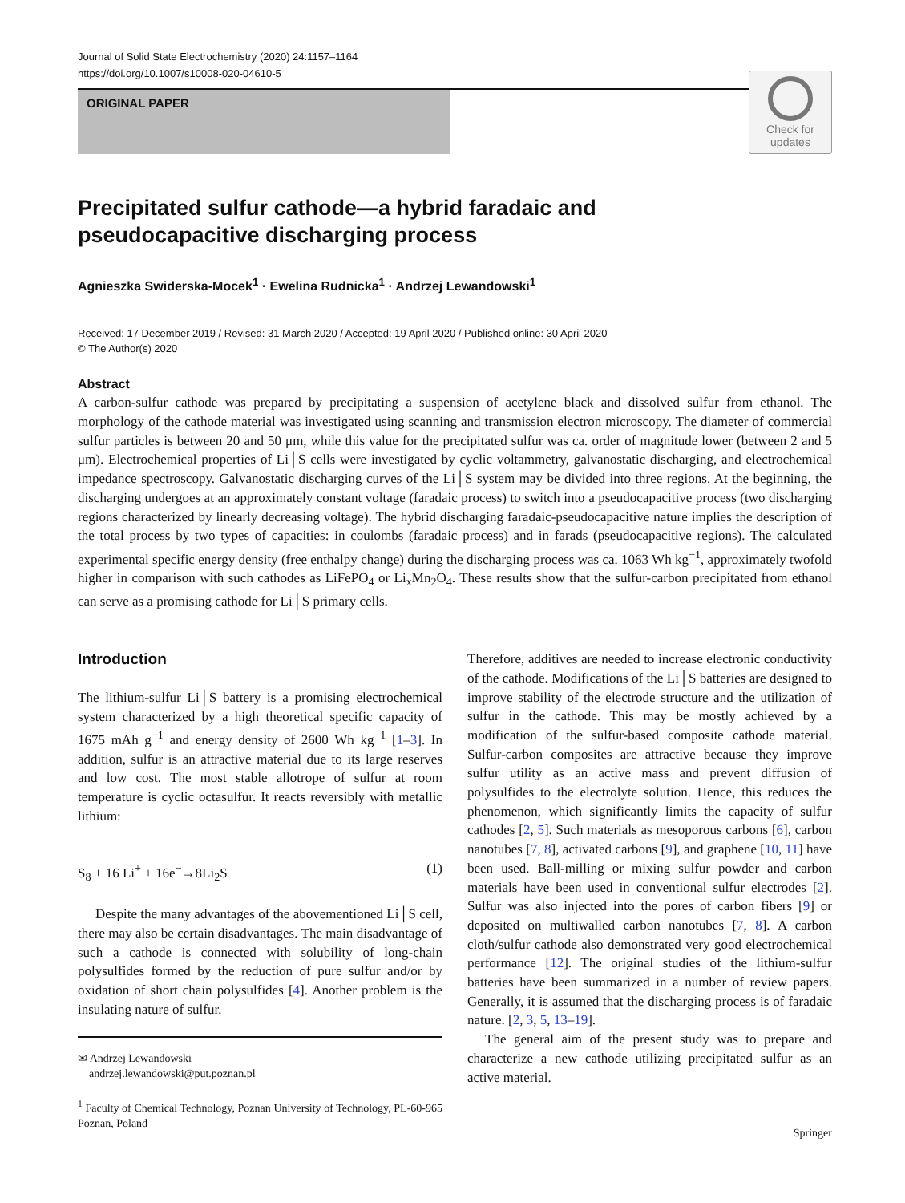Journal of Solid State Electrochemistry (2020) 24:1157–1164
https://doi.org/10.1007/s10008-020-04610-5
ORIGINAL PAPER
Check for updates
Precipitated sulfur cathode—a hybrid faradaic and pseudocapacitive discharging process
Agnieszka Swiderska-Mocek<sup>1</sup> · Ewelina Rudnicka<sup>1</sup> · Andrzej Lewandowski<sup>1</sup>
Received: 17 December 2019 / Revised: 31 March 2020 / Accepted: 19 April 2020 / Published online: 30 April 2020
© The Author(s) 2020
Abstract
A carbon-sulfur cathode was prepared by precipitating a suspension of acetylene black and dissolved sulfur from ethanol. The morphology of the cathode material was investigated using scanning and transmission electron microscopy. The diameter of commercial sulfur particles is between 20 and 50 μm, while this value for the precipitated sulfur was ca. order of magnitude lower (between 2 and 5 μm). Electrochemical properties of Li│S cells were investigated by cyclic voltammetry, galvanostatic discharging, and electrochemical impedance spectroscopy. Galvanostatic discharging curves of the Li│S system may be divided into three regions. At the beginning, the discharging undergoes at an approximately constant voltage (faradaic process) to switch into a pseudocapacitive process (two discharging regions characterized by linearly decreasing voltage). The hybrid discharging faradaic-pseudocapacitive nature implies the description of the total process by two types of capacities: in coulombs (faradaic process) and in farads (pseudocapacitive regions). The calculated experimental specific energy density (free enthalpy change) during the discharging process was ca. 1063 Wh kg<sup>−1</sup>, approximately twofold higher in comparison with such cathodes as LiFePO<sub>4</sub> or Li<sub>x</sub>Mn<sub>2</sub>O<sub>4</sub>. These results show that the sulfur-carbon precipitated from ethanol can serve as a promising cathode for Li│S primary cells.
Introduction
The lithium-sulfur Li│S battery is a promising electrochemical system characterized by a high theoretical specific capacity of 1675 mAh g<sup>−1</sup> and energy density of 2600 Wh kg<sup>−1</sup> [1–3]. In addition, sulfur is an attractive material due to its large reserves and low cost. The most stable allotrope of sulfur at room temperature is cyclic octasulfur. It reacts reversibly with metallic lithium:
S<sub>8</sub> + 16 Li<sup>+</sup> + 16e<sup>−</sup>→8Li<sub>2</sub>S (1)
Despite the many advantages of the abovementioned Li│S cell, there may also be certain disadvantages. The main disadvantage of such a cathode is connected with solubility of long-chain polysulfides formed by the reduction of pure sulfur and/or by oxidation of short chain polysulfides [4]. Another problem is the insulating nature of sulfur.
✉ Andrzej Lewandowski
andrzej.lewandowski@put.poznan.pl
<sup>1</sup> Faculty of Chemical Technology, Poznan University of Technology, PL-60-965 Poznan, Poland
Therefore, additives are needed to increase electronic conductivity of the cathode. Modifications of the Li│S batteries are designed to improve stability of the electrode structure and the utilization of sulfur in the cathode. This may be mostly achieved by a modification of the sulfur-based composite cathode material. Sulfur-carbon composites are attractive because they improve sulfur utility as an active mass and prevent diffusion of polysulfides to the electrolyte solution. Hence, this reduces the phenomenon, which significantly limits the capacity of sulfur cathodes [2, 5]. Such materials as mesoporous carbons [6], carbon nanotubes [7, 8], activated carbons [9], and graphene [10, 11] have been used. Ball-milling or mixing sulfur powder and carbon materials have been used in conventional sulfur electrodes [2]. Sulfur was also injected into the pores of carbon fibers [9] or deposited on multiwalled carbon nanotubes [7, 8]. A carbon cloth/sulfur cathode also demonstrated very good electrochemical performance [12]. The original studies of the lithium-sulfur batteries have been summarized in a number of review papers. Generally, it is assumed that the discharging process is of faradaic nature. [2, 3, 5, 13–19].
The general aim of the present study was to prepare and characterize a new cathode utilizing precipitated sulfur as an active material.
Springer